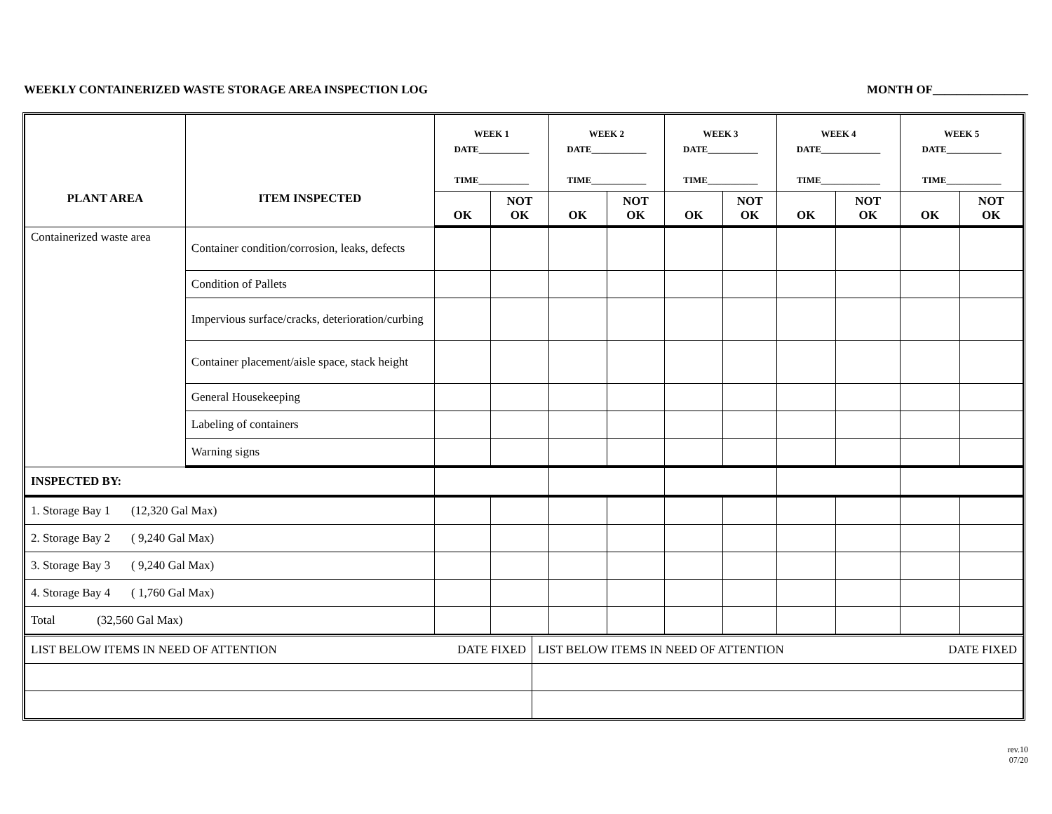WEEKLY CONTAINERIZED WASTE STORAGE AREA INSPECTION LOG MONTH OF________________
| PLANT AREA | ITEM INSPECTED | WEEK 1 DATE___________ TIME___________ | | WEEK 2 DATE____________ TIME____________ | | WEEK 3 DATE___________ TIME___________ | | WEEK 4 DATE_____________ TIME_____________ | | WEEK 5 DATE____________ TIME____________ | |
| --- | --- | --- | --- | --- | --- | --- | --- | --- | --- | --- | --- |
| | | OK | NOT OK | OK | NOT OK | OK | NOT OK | OK | NOT OK | OK | NOT OK |
| Containerized waste area | Container condition/corrosion, leaks, defects | | | | | | | | | | |
| | Condition of Pallets | | | | | | | | | | |
| | Impervious surface/cracks, deterioration/curbing | | | | | | | | | | |
| | Container placement/aisle space, stack height | | | | | | | | | | |
| | General Housekeeping | | | | | | | | | | |
| | Labeling of containers | | | | | | | | | | |
| | Warning signs | | | | | | | | | | |
| INSPECTED BY: | | | | | | | | | | | |
| 1. Storage Bay 1 (12,320 Gal Max) | | | | | | | | | | | |
| 2. Storage Bay 2 ( 9,240 Gal Max) | | | | | | | | | | | |
| 3. Storage Bay 3 ( 9,240 Gal Max) | | | | | | | | | | | |
| 4. Storage Bay 4 ( 1,760 Gal Max) | | | | | | | | | | | |
| Total (32,560 Gal Max) | | | | | | | | | | | |
| LIST BELOW ITEMS IN NEED OF ATTENTION | DATE FIXED | LIST BELOW ITEMS IN NEED OF ATTENTION | DATE FIXED |
rev.10
07/20